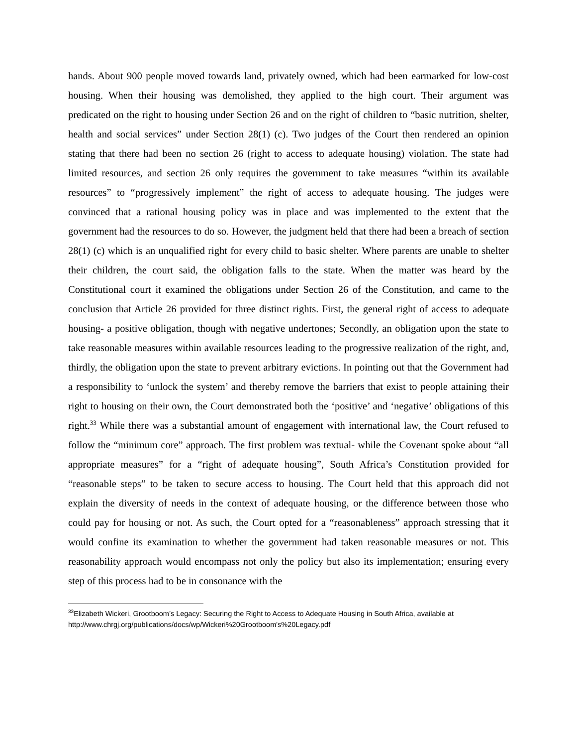hands. About 900 people moved towards land, privately owned, which had been earmarked for low-cost housing. When their housing was demolished, they applied to the high court. Their argument was predicated on the right to housing under Section 26 and on the right of children to “basic nutrition, shelter, health and social services” under Section 28(1) (c). Two judges of the Court then rendered an opinion stating that there had been no section 26 (right to access to adequate housing) violation. The state had limited resources, and section 26 only requires the government to take measures “within its available resources” to “progressively implement” the right of access to adequate housing. The judges were convinced that a rational housing policy was in place and was implemented to the extent that the government had the resources to do so. However, the judgment held that there had been a breach of section 28(1) (c) which is an unqualified right for every child to basic shelter. Where parents are unable to shelter their children, the court said, the obligation falls to the state. When the matter was heard by the Constitutional court it examined the obligations under Section 26 of the Constitution, and came to the conclusion that Article 26 provided for three distinct rights. First, the general right of access to adequate housing- a positive obligation, though with negative undertones; Secondly, an obligation upon the state to take reasonable measures within available resources leading to the progressive realization of the right, and, thirdly, the obligation upon the state to prevent arbitrary evictions. In pointing out that the Government had a responsibility to ‘unlock the system’ and thereby remove the barriers that exist to people attaining their right to housing on their own, the Court demonstrated both the ‘positive’ and ‘negative’ obligations of this right.<sup>33</sup> While there was a substantial amount of engagement with international law, the Court refused to follow the “minimum core” approach. The first problem was textual- while the Covenant spoke about “all appropriate measures” for a “right of adequate housing”, South Africa’s Constitution provided for “reasonable steps” to be taken to secure access to housing. The Court held that this approach did not explain the diversity of needs in the context of adequate housing, or the difference between those who could pay for housing or not. As such, the Court opted for a “reasonableness” approach stressing that it would confine its examination to whether the government had taken reasonable measures or not. This reasonability approach would encompass not only the policy but also its implementation; ensuring every step of this process had to be in consonance with the
<sup>33</sup> Elizabeth Wickeri, Grootboom’s Legacy: Securing the Right to Access to Adequate Housing in South Africa, available at http://www.chrgj.org/publications/docs/wp/Wickeri%20Grootboom's%20Legacy.pdf